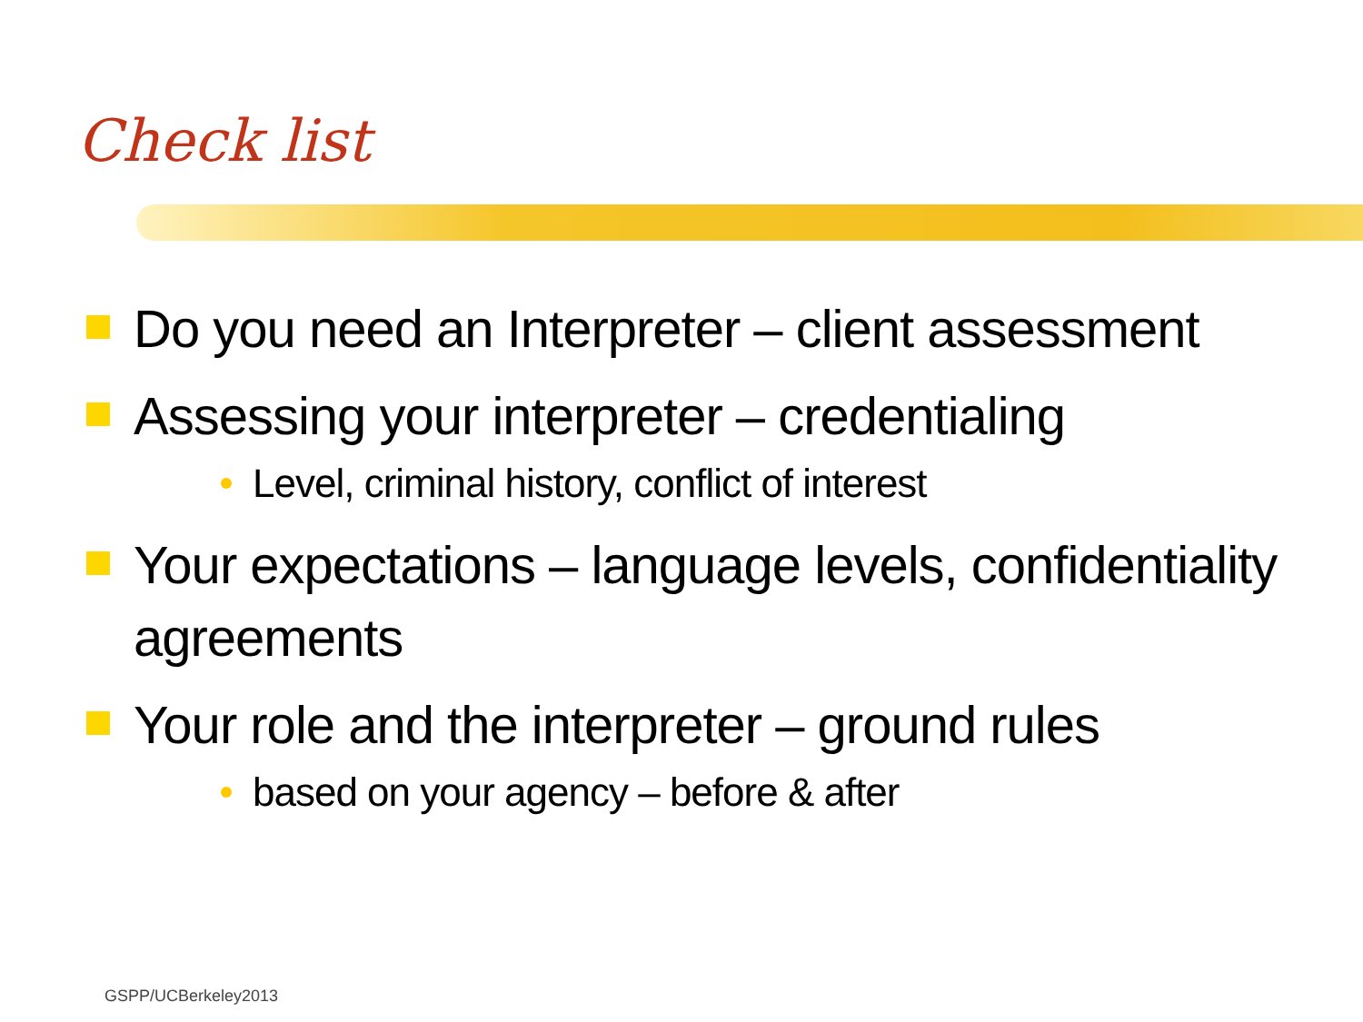Check list
Do you need an Interpreter – client assessment
Assessing your interpreter – credentialing
Level, criminal history, conflict of interest
Your expectations – language levels, confidentiality agreements
Your role and the interpreter – ground rules
based on your agency – before & after
GSPP/UCBerkeley2013